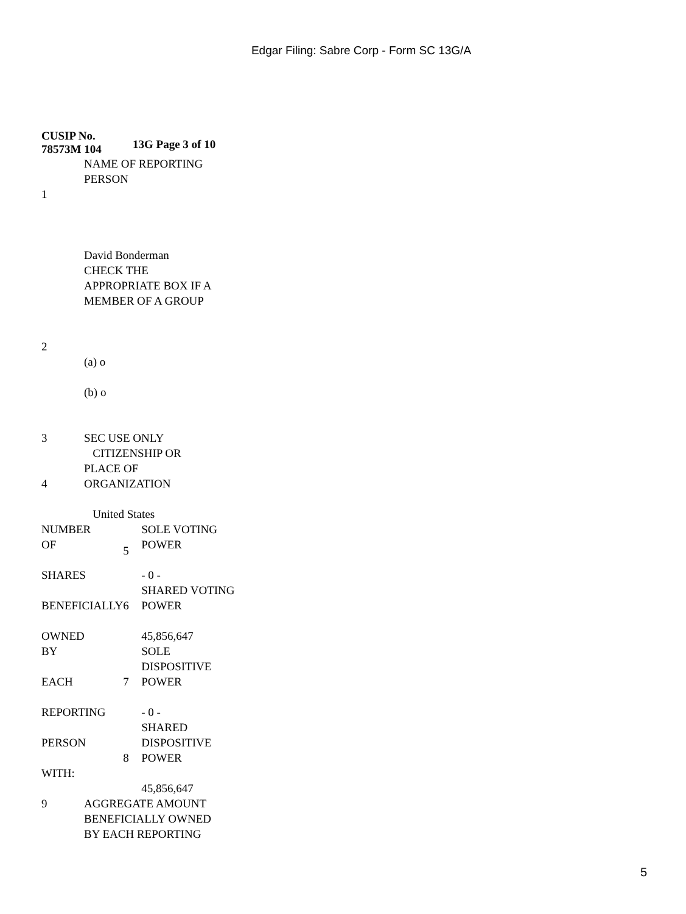Edgar Filing: Sabre Corp - Form SC 13G/A
| CUSIP No. 78573M 104 | 13G Page 3 of 10 |
| 1 | NAME OF REPORTING PERSON David Bonderman |
| 2 | CHECK THE APPROPRIATE BOX IF A MEMBER OF A GROUP (a) o (b) o |
| 3 | SEC USE ONLY |
| 4 | CITIZENSHIP OR PLACE OF ORGANIZATION United States |
| NUMBER OF SHARES BENEFICIALLY OWNED BY EACH REPORTING PERSON WITH: | 5 | SOLE VOTING POWER - 0 - |
| | 6 | SHARED VOTING POWER 45,856,647 |
| | 7 | SOLE DISPOSITIVE POWER - 0 - |
| | 8 | SHARED DISPOSITIVE POWER 45,856,647 |
| 9 | AGGREGATE AMOUNT BENEFICIALLY OWNED BY EACH REPORTING |
5